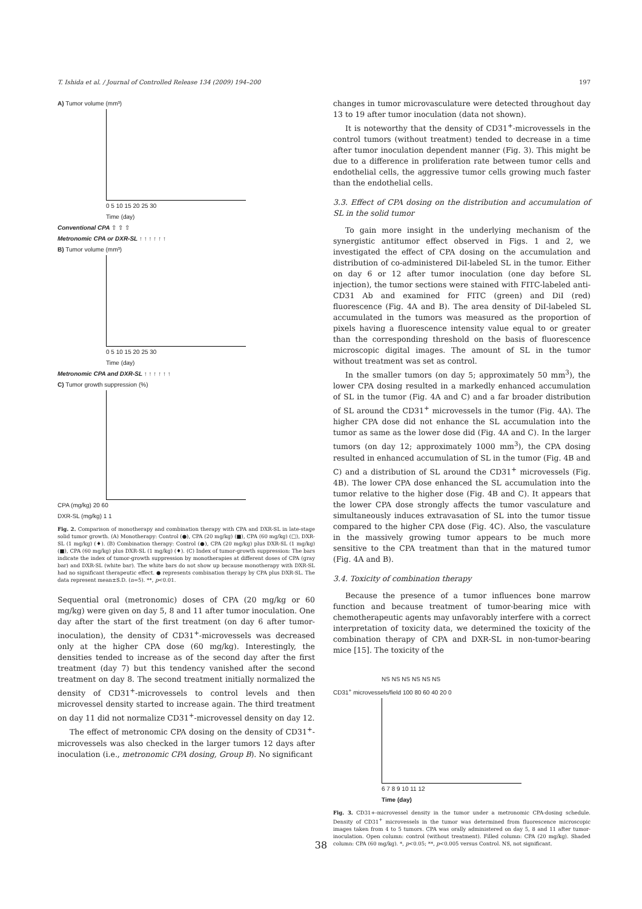T. Ishida et al. / Journal of Controlled Release 134 (2009) 194–200 197
A) Tumor volume (mm³)
0 5 10 15 20 25 30
Time (day)
Conventional CPA ⇧ ⇧ ⇧
Metronomic CPA or DXR-SL ↑ ↑ ↑ ↑ ↑ ↑
B) Tumor volume (mm³)
0 5 10 15 20 25 30
Time (day)
Metronomic CPA and DXR-SL ↑ ↑ ↑ ↑ ↑ ↑
C) Tumor growth suppression (%)
CPA (mg/kg) 20 60
DXR-SL (mg/kg) 1 1
Fig. 2. Comparison of monotherapy and combination therapy with CPA and DXR-SL in late-stage solid tumor growth. (A) Monotherapy: Control (●), CPA (20 mg/kg) (■), CPA (60 mg/kg) (□), DXR-SL (1 mg/kg) (♦). (B) Combination therapy: Control (●), CPA (20 mg/kg) plus DXR-SL (1 mg/kg) (■), CPA (60 mg/kg) plus DXR-SL (1 mg/kg) (♦). (C) Index of tumor-growth suppression: The bars indicate the index of tumor-growth suppression by monotherapies at different doses of CPA (gray bar) and DXR-SL (white bar). The white bars do not show up because monotherapy with DXR-SL had no significant therapeutic effect. ● represents combination therapy by CPA plus DXR-SL. The data represent mean±S.D. (n=5). **, p<0.01.
Sequential oral (metronomic) doses of CPA (20 mg/kg or 60 mg/kg) were given on day 5, 8 and 11 after tumor inoculation. One day after the start of the first treatment (on day 6 after tumor-inoculation), the density of CD31<sup>+</sup>-microvessels was decreased only at the higher CPA dose (60 mg/kg). Interestingly, the densities tended to increase as of the second day after the first treatment (day 7) but this tendency vanished after the second treatment on day 8. The second treatment initially normalized the density of CD31<sup>+</sup>-microvessels to control levels and then microvessel density started to increase again. The third treatment on day 11 did not normalize CD31<sup>+</sup>-microvessel density on day 12.
The effect of metronomic CPA dosing on the density of CD31<sup>+</sup>-microvessels was also checked in the larger tumors 12 days after inoculation (i.e., metronomic CPA dosing, Group B). No significant
changes in tumor microvasculature were detected throughout day 13 to 19 after tumor inoculation (data not shown).
It is noteworthy that the density of CD31<sup>+</sup>-microvessels in the control tumors (without treatment) tended to decrease in a time after tumor inoculation dependent manner (Fig. 3). This might be due to a difference in proliferation rate between tumor cells and endothelial cells, the aggressive tumor cells growing much faster than the endothelial cells.
3.3. Effect of CPA dosing on the distribution and accumulation of SL in the solid tumor
To gain more insight in the underlying mechanism of the synergistic antitumor effect observed in Figs. 1 and 2, we investigated the effect of CPA dosing on the accumulation and distribution of co-administered DiI-labeled SL in the tumor. Either on day 6 or 12 after tumor inoculation (one day before SL injection), the tumor sections were stained with FITC-labeled anti-CD31 Ab and examined for FITC (green) and DiI (red) fluorescence (Fig. 4A and B). The area density of DiI-labeled SL accumulated in the tumors was measured as the proportion of pixels having a fluorescence intensity value equal to or greater than the corresponding threshold on the basis of fluorescence microscopic digital images. The amount of SL in the tumor without treatment was set as control.
In the smaller tumors (on day 5; approximately 50 mm<sup>3</sup>), the lower CPA dosing resulted in a markedly enhanced accumulation of SL in the tumor (Fig. 4A and C) and a far broader distribution of SL around the CD31<sup>+</sup> microvessels in the tumor (Fig. 4A). The higher CPA dose did not enhance the SL accumulation into the tumor as same as the lower dose did (Fig. 4A and C). In the larger tumors (on day 12; approximately 1000 mm<sup>3</sup>), the CPA dosing resulted in enhanced accumulation of SL in the tumor (Fig. 4B and C) and a distribution of SL around the CD31<sup>+</sup> microvessels (Fig. 4B). The lower CPA dose enhanced the SL accumulation into the tumor relative to the higher dose (Fig. 4B and C). It appears that the lower CPA dose strongly affects the tumor vasculature and simultaneously induces extravasation of SL into the tumor tissue compared to the higher CPA dose (Fig. 4C). Also, the vasculature in the massively growing tumor appears to be much more sensitive to the CPA treatment than that in the matured tumor (Fig. 4A and B).
3.4. Toxicity of combination therapy
Because the presence of a tumor influences bone marrow function and because treatment of tumor-bearing mice with chemotherapeutic agents may unfavorably interfere with a correct interpretation of toxicity data, we determined the toxicity of the combination therapy of CPA and DXR-SL in non-tumor-bearing mice [15]. The toxicity of the
NS NS NS NS NS NS
CD31<sup>+</sup> microvessels/field 100 80 60 40 20 0
6 7 8 9 10 11 12
Time (day)
Fig. 3. CD31+-microvessel density in the tumor under a metronomic CPA-dosing schedule. Density of CD31<sup>+</sup> microvessels in the tumor was determined from fluorescence microscopic images taken from 4 to 5 tumors. CPA was orally administered on day 5, 8 and 11 after tumor-inoculation. Open column: control (without treatment). Filled column: CPA (20 mg/kg). Shaded column: CPA (60 mg/kg). *, p<0.05; **, p<0.005 versus Control. NS, not significant.
38